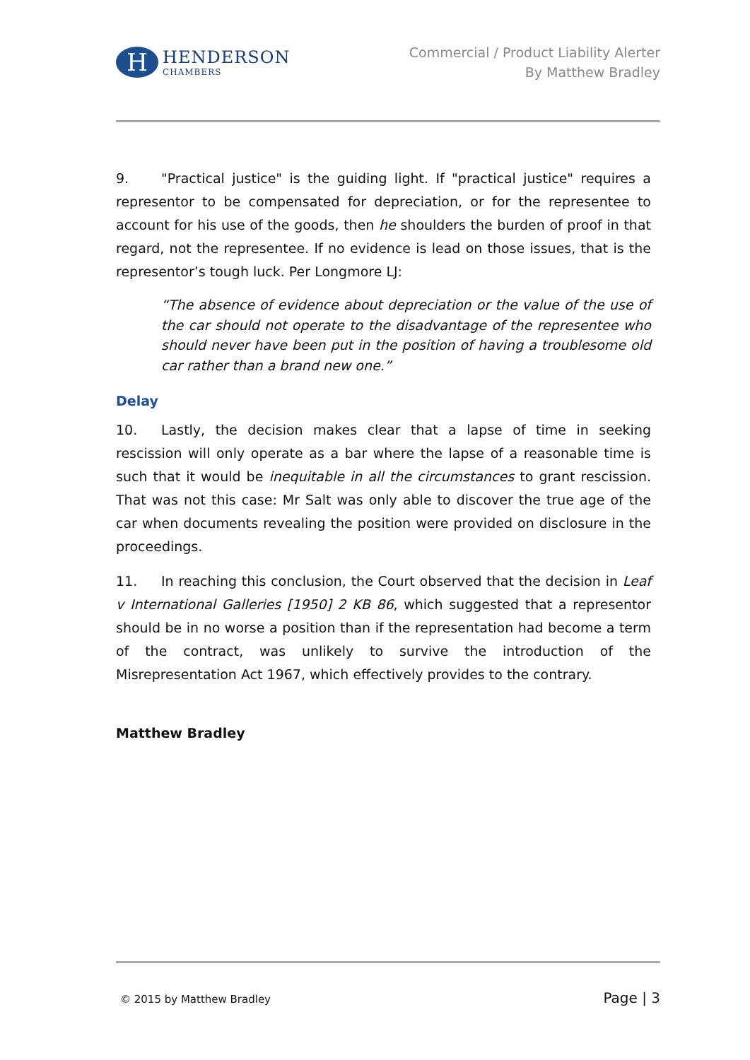H
HENDERSON
CHAMBERS
Commercial / Product Liability Alerter
By Matthew Bradley
9. "Practical justice" is the guiding light. If "practical justice" requires a representor to be compensated for depreciation, or for the representee to account for his use of the goods, then he shoulders the burden of proof in that regard, not the representee. If no evidence is lead on those issues, that is the representor’s tough luck. Per Longmore LJ:
“The absence of evidence about depreciation or the value of the use of the car should not operate to the disadvantage of the representee who should never have been put in the position of having a troublesome old car rather than a brand new one.”
Delay
10. Lastly, the decision makes clear that a lapse of time in seeking rescission will only operate as a bar where the lapse of a reasonable time is such that it would be inequitable in all the circumstances to grant rescission. That was not this case: Mr Salt was only able to discover the true age of the car when documents revealing the position were provided on disclosure in the proceedings.
11. In reaching this conclusion, the Court observed that the decision in Leaf v International Galleries [1950] 2 KB 86, which suggested that a representor should be in no worse a position than if the representation had become a term of the contract, was unlikely to survive the introduction of the Misrepresentation Act 1967, which effectively provides to the contrary.
Matthew Bradley
© 2015 by Matthew Bradley Page | 3